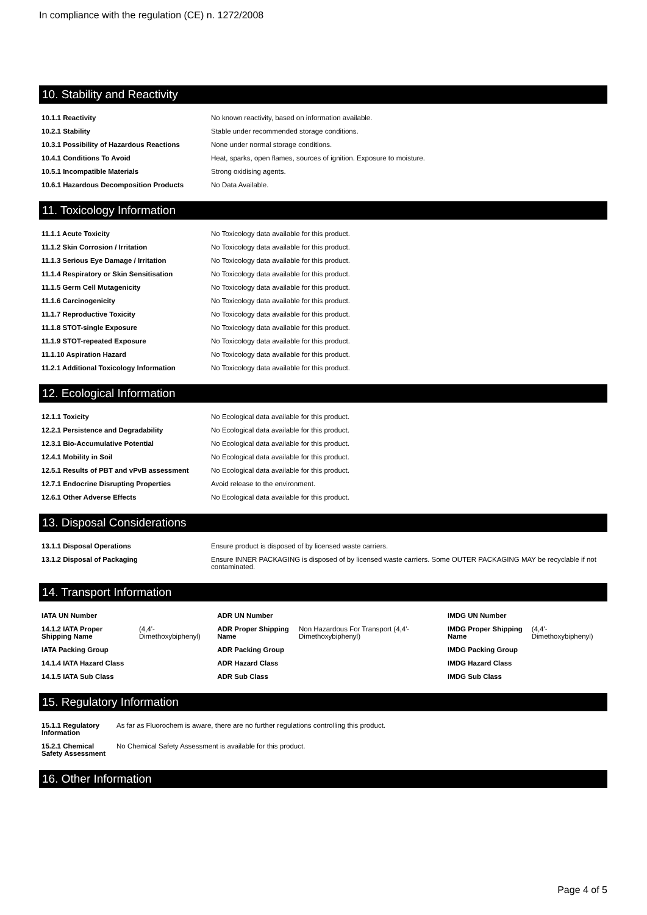In compliance with the regulation (CE) n. 1272/2008
10. Stability and Reactivity
| 10.1.1 Reactivity | No known reactivity, based on information available. |
| 10.2.1 Stability | Stable under recommended storage conditions. |
| 10.3.1 Possibility of Hazardous Reactions | None under normal storage conditions. |
| 10.4.1 Conditions To Avoid | Heat, sparks, open flames, sources of ignition. Exposure to moisture. |
| 10.5.1 Incompatible Materials | Strong oxidising agents. |
| 10.6.1 Hazardous Decomposition Products | No Data Available. |
11. Toxicology Information
| 11.1.1 Acute Toxicity | No Toxicology data available for this product. |
| 11.1.2 Skin Corrosion / Irritation | No Toxicology data available for this product. |
| 11.1.3 Serious Eye Damage / Irritation | No Toxicology data available for this product. |
| 11.1.4 Respiratory or Skin Sensitisation | No Toxicology data available for this product. |
| 11.1.5 Germ Cell Mutagenicity | No Toxicology data available for this product. |
| 11.1.6 Carcinogenicity | No Toxicology data available for this product. |
| 11.1.7 Reproductive Toxicity | No Toxicology data available for this product. |
| 11.1.8 STOT-single Exposure | No Toxicology data available for this product. |
| 11.1.9 STOT-repeated Exposure | No Toxicology data available for this product. |
| 11.1.10 Aspiration Hazard | No Toxicology data available for this product. |
| 11.2.1 Additional Toxicology Information | No Toxicology data available for this product. |
12. Ecological Information
| 12.1.1 Toxicity | No Ecological data available for this product. |
| 12.2.1 Persistence and Degradability | No Ecological data available for this product. |
| 12.3.1 Bio-Accumulative Potential | No Ecological data available for this product. |
| 12.4.1 Mobility in Soil | No Ecological data available for this product. |
| 12.5.1 Results of PBT and vPvB assessment | No Ecological data available for this product. |
| 12.7.1 Endocrine Disrupting Properties | Avoid release to the environment. |
| 12.6.1 Other Adverse Effects | No Ecological data available for this product. |
13. Disposal Considerations
| 13.1.1 Disposal Operations | Ensure product is disposed of by licensed waste carriers. |
| 13.1.2 Disposal of Packaging | Ensure INNER PACKAGING is disposed of by licensed waste carriers. Some OUTER PACKAGING MAY be recyclable if not contaminated. |
14. Transport Information
| IATA UN Number | | ADR UN Number | | IMDG UN Number | |
| 14.1.2 IATA Proper Shipping Name | (4,4'-Dimethoxybiphenyl) | ADR Proper Shipping Name | Non Hazardous For Transport (4,4'-Dimethoxybiphenyl) | IMDG Proper Shipping Name | (4,4'-Dimethoxybiphenyl) |
| IATA Packing Group | | ADR Packing Group | | IMDG Packing Group | |
| 14.1.4 IATA Hazard Class | | ADR Hazard Class | | IMDG Hazard Class | |
| 14.1.5 IATA Sub Class | | ADR Sub Class | | IMDG Sub Class | |
15. Regulatory Information
| 15.1.1 Regulatory Information | As far as Fluorochem is aware, there are no further regulations controlling this product. |
| 15.2.1 Chemical Safety Assessment | No Chemical Safety Assessment is available for this product. |
16. Other Information
Page 4 of 5